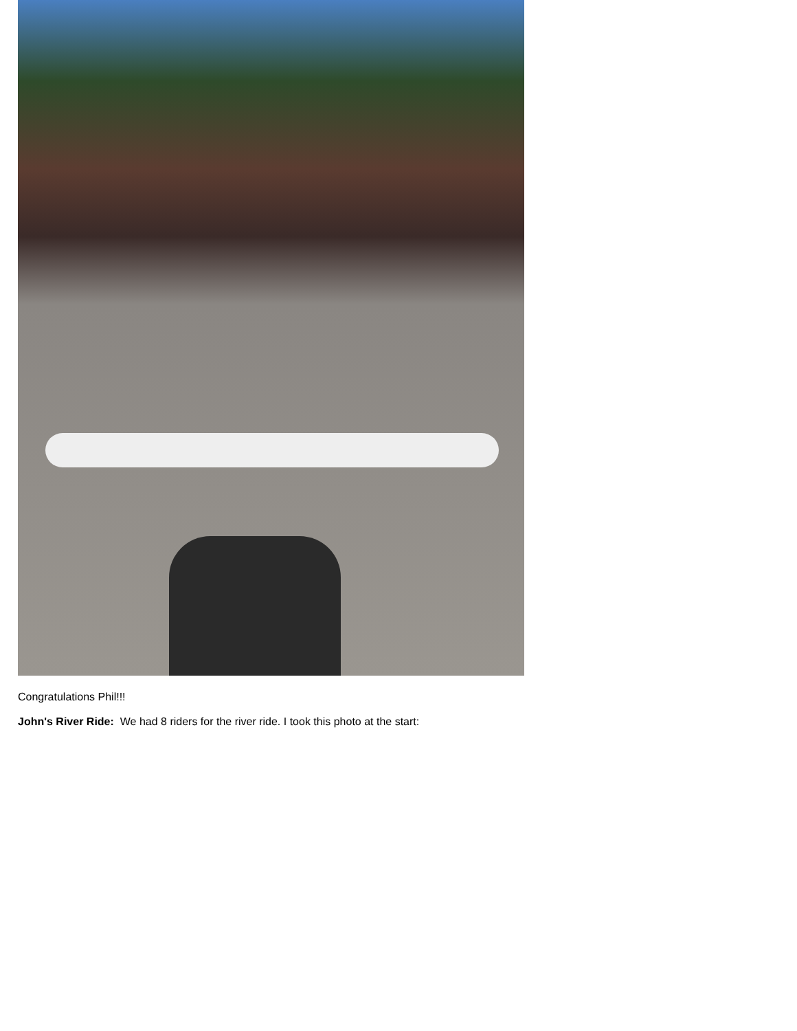Congratulations Phil!!!
John's River Ride: We had 8 riders for the river ride. I took this photo at the start: